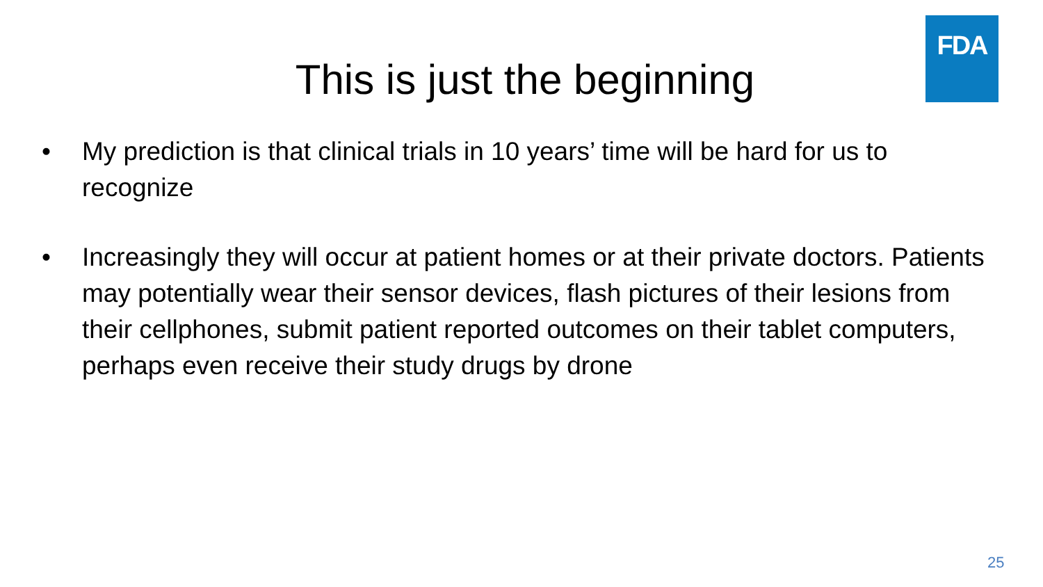FDA
This is just the beginning
• My prediction is that clinical trials in 10 years’ time will be hard for us to recognize
• Increasingly they will occur at patient homes or at their private doctors. Patients may potentially wear their sensor devices, flash pictures of their lesions from their cellphones, submit patient reported outcomes on their tablet computers, perhaps even receive their study drugs by drone
25